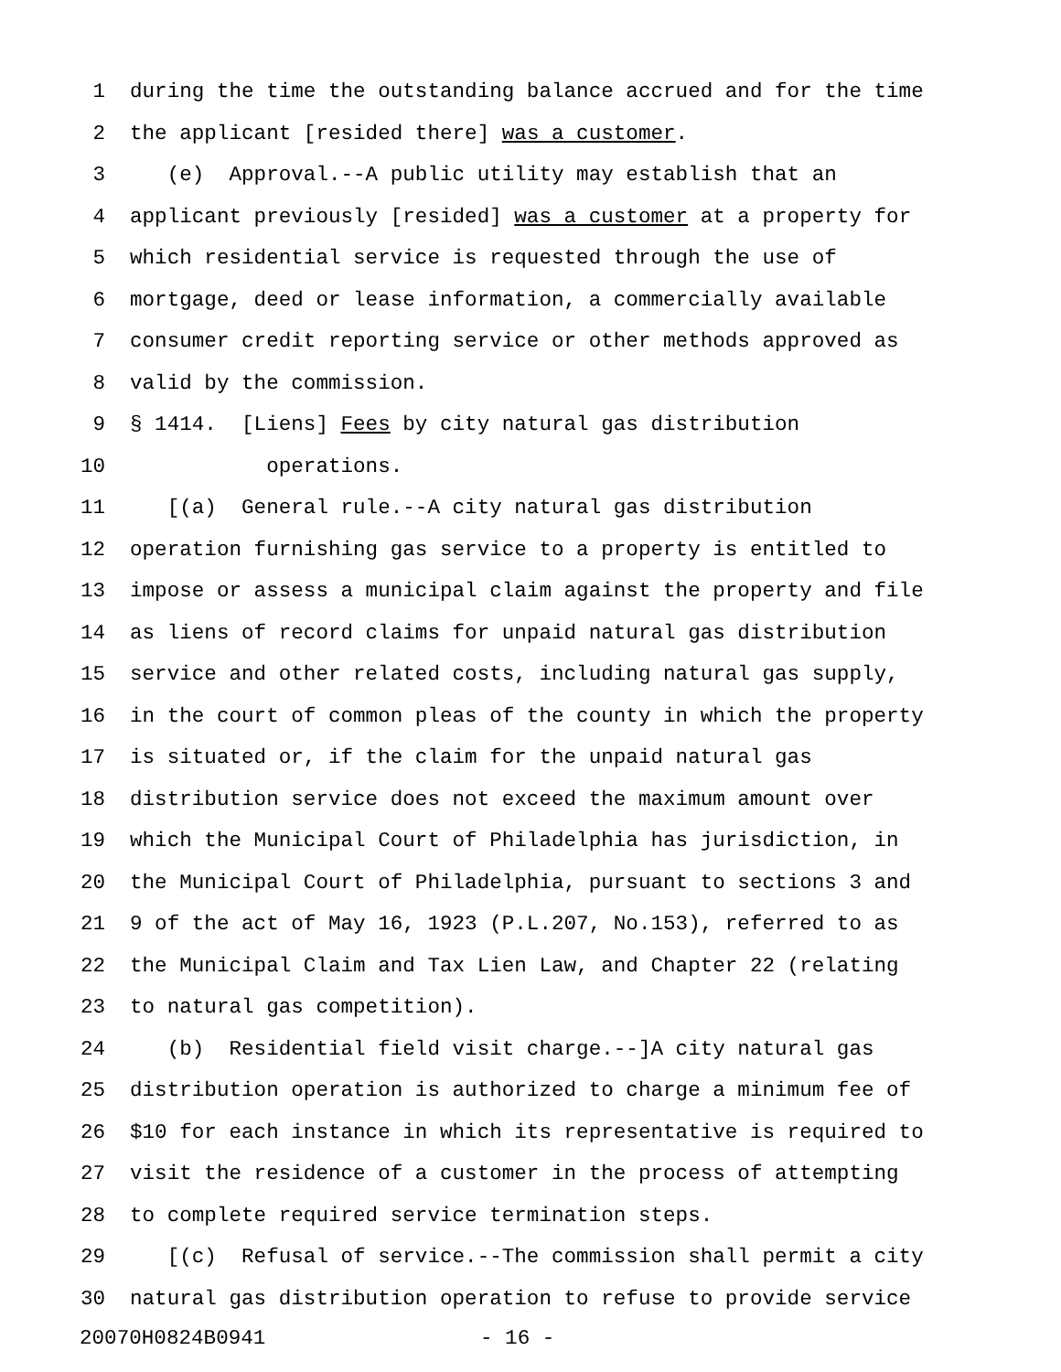1 during the time the outstanding balance accrued and for the time
2 the applicant [resided there] was a customer.
3 (e) Approval.--A public utility may establish that an
4 applicant previously [resided] was a customer at a property for
5 which residential service is requested through the use of
6 mortgage, deed or lease information, a commercially available
7 consumer credit reporting service or other methods approved as
8 valid by the commission.
9 § 1414. [Liens] Fees by city natural gas distribution
10 operations.
11 [(a) General rule.--A city natural gas distribution
12 operation furnishing gas service to a property is entitled to
13 impose or assess a municipal claim against the property and file
14 as liens of record claims for unpaid natural gas distribution
15 service and other related costs, including natural gas supply,
16 in the court of common pleas of the county in which the property
17 is situated or, if the claim for the unpaid natural gas
18 distribution service does not exceed the maximum amount over
19 which the Municipal Court of Philadelphia has jurisdiction, in
20 the Municipal Court of Philadelphia, pursuant to sections 3 and
21 9 of the act of May 16, 1923 (P.L.207, No.153), referred to as
22 the Municipal Claim and Tax Lien Law, and Chapter 22 (relating
23 to natural gas competition).
24 (b) Residential field visit charge.--]A city natural gas
25 distribution operation is authorized to charge a minimum fee of
26 $10 for each instance in which its representative is required to
27 visit the residence of a customer in the process of attempting
28 to complete required service termination steps.
29 [(c) Refusal of service.--The commission shall permit a city
30 natural gas distribution operation to refuse to provide service
20070H0824B0941 - 16 -